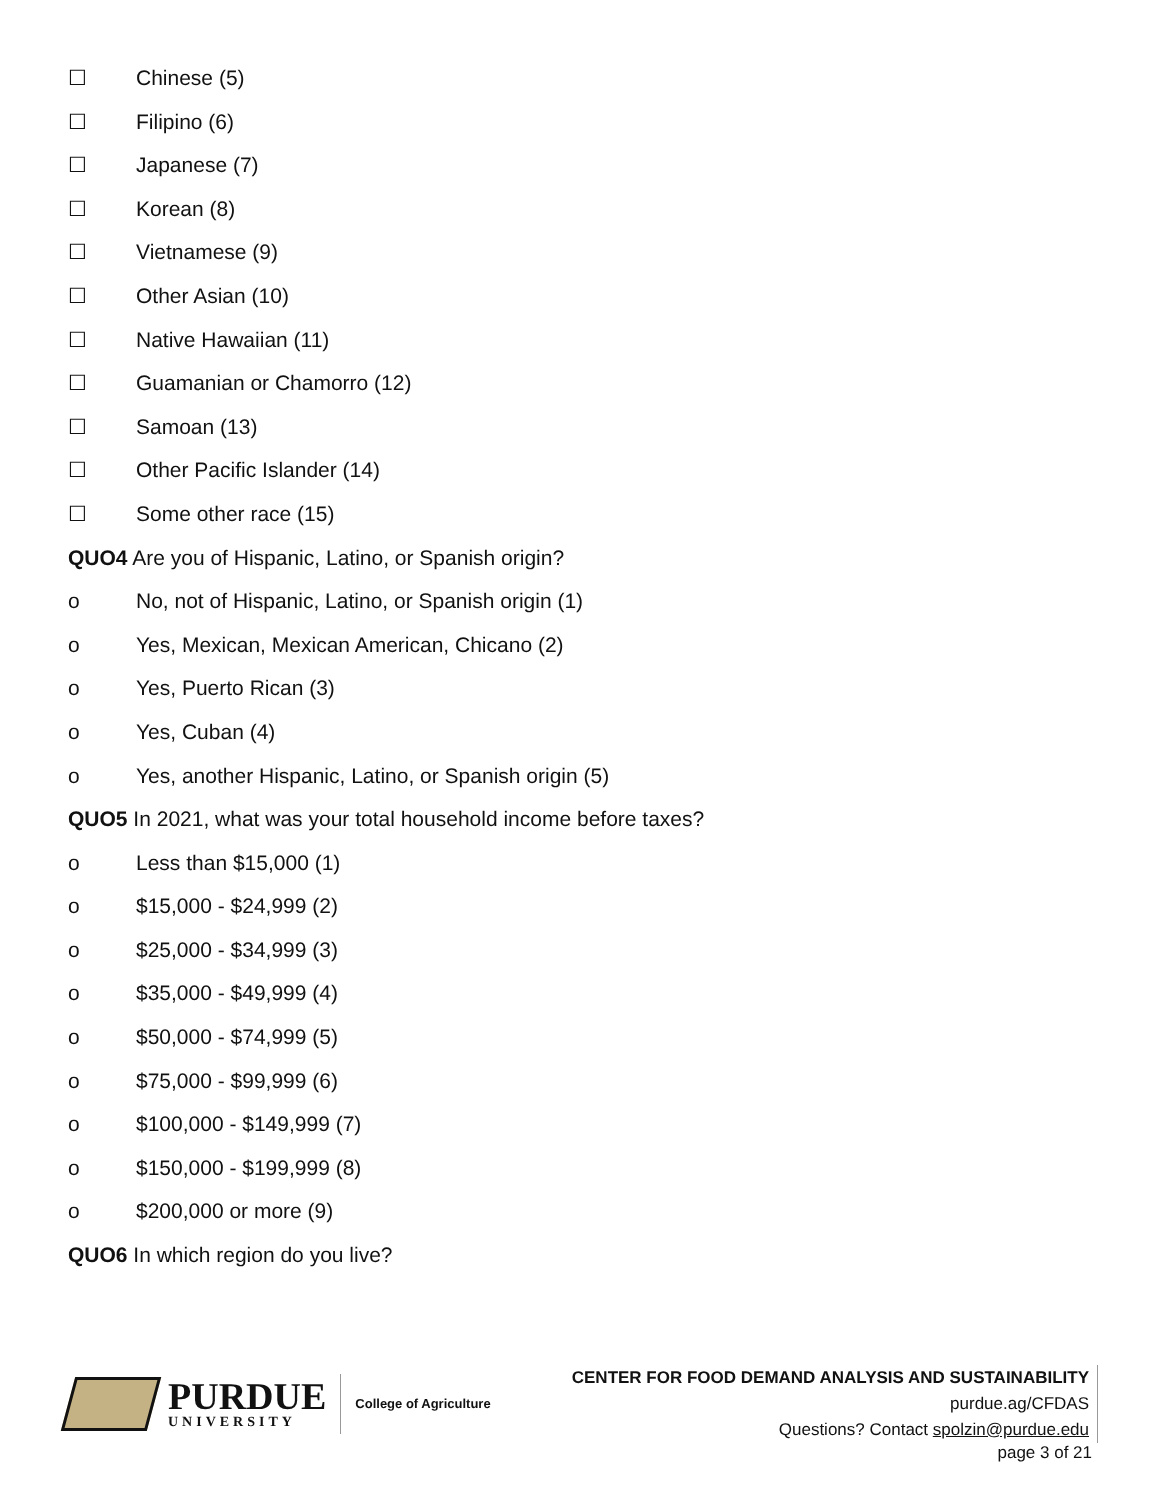☐ Chinese (5)
☐ Filipino (6)
☐ Japanese (7)
☐ Korean (8)
☐ Vietnamese (9)
☐ Other Asian (10)
☐ Native Hawaiian (11)
☐ Guamanian or Chamorro (12)
☐ Samoan (13)
☐ Other Pacific Islander (14)
☐ Some other race (15)
QUO4 Are you of Hispanic, Latino, or Spanish origin?
o No, not of Hispanic, Latino, or Spanish origin (1)
o Yes, Mexican, Mexican American, Chicano (2)
o Yes, Puerto Rican (3)
o Yes, Cuban (4)
o Yes, another Hispanic, Latino, or Spanish origin (5)
QUO5 In 2021, what was your total household income before taxes?
o Less than $15,000 (1)
o $15,000 - $24,999 (2)
o $25,000 - $34,999 (3)
o $35,000 - $49,999 (4)
o $50,000 - $74,999 (5)
o $75,000 - $99,999 (6)
o $100,000 - $149,999 (7)
o $150,000 - $199,999 (8)
o $200,000 or more (9)
QUO6 In which region do you live?
PURDUE
UNIVERSITY
College of Agriculture
CENTER FOR FOOD DEMAND ANALYSIS AND SUSTAINABILITY
purdue.ag/CFDAS
Questions? Contact spolzin@purdue.edu
page 3 of 21